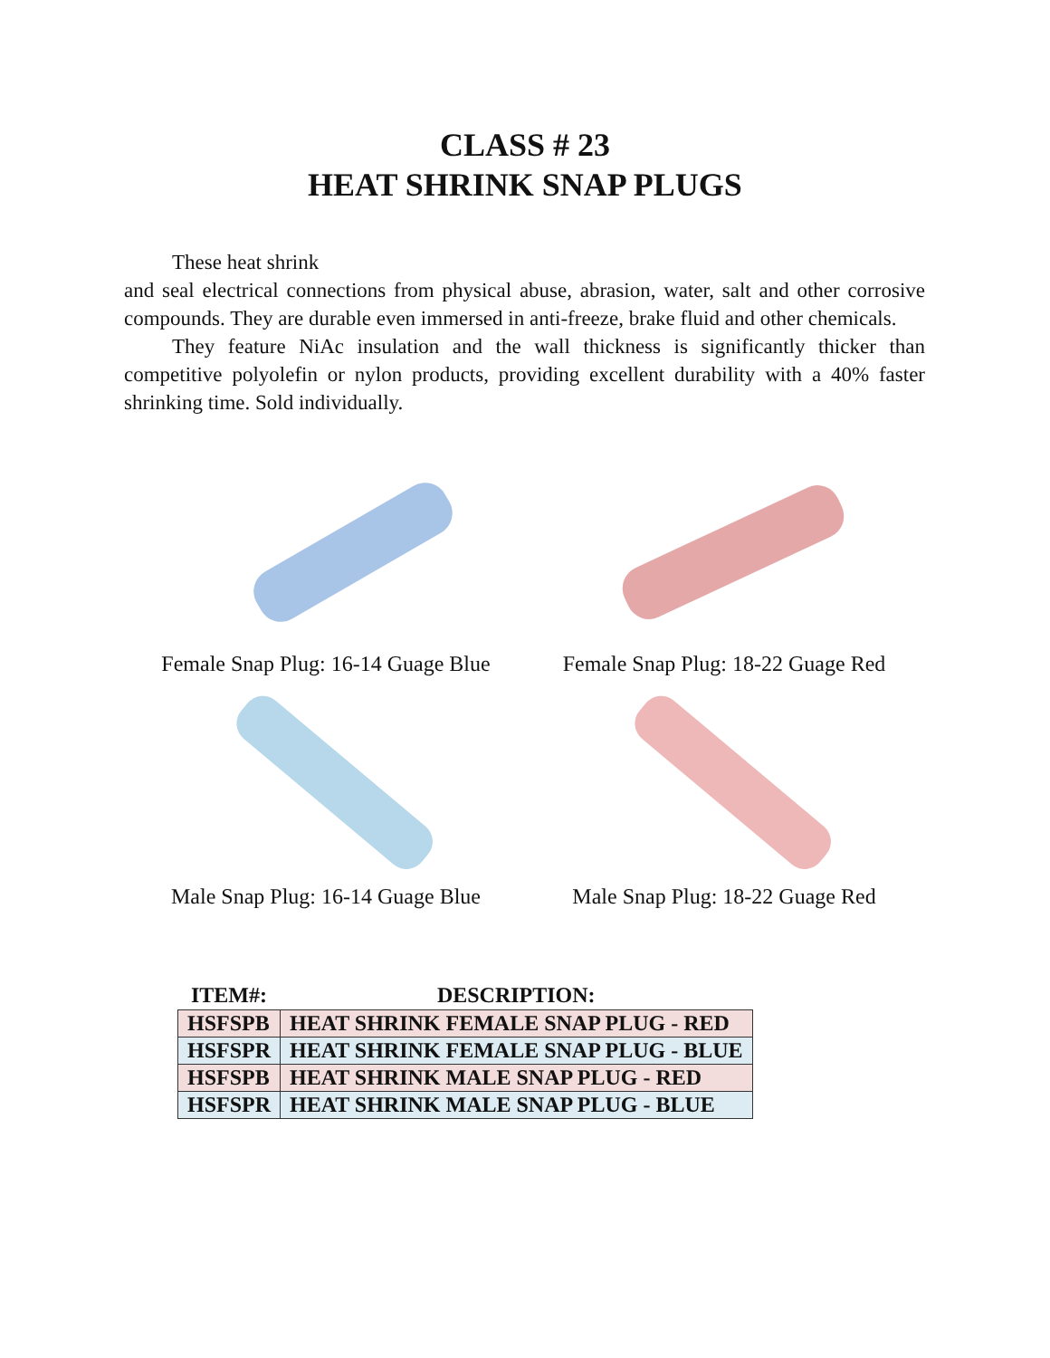CLASS # 23
HEAT SHRINK SNAP PLUGS
These heat shrink
and seal electrical connections from physical abuse, abrasion, water, salt and other corrosive compounds. They are durable even immersed in anti-freeze, brake fluid and other chemicals.
They feature NiAc insulation and the wall thickness is significantly thicker than competitive polyolefin or nylon products, providing excellent durability with a 40% faster shrinking time. Sold individually.
Female Snap Plug: 16-14 Guage Blue
Female Snap Plug: 18-22 Guage Red
Male Snap Plug: 16-14 Guage Blue
Male Snap Plug: 18-22 Guage Red
| ITEM#: | DESCRIPTION: |
| --- | --- |
| HSFSPB | HEAT SHRINK FEMALE SNAP PLUG - RED |
| HSFSPR | HEAT SHRINK FEMALE SNAP PLUG - BLUE |
| HSFSPB | HEAT SHRINK MALE SNAP PLUG - RED |
| HSFSPR | HEAT SHRINK MALE SNAP PLUG - BLUE |